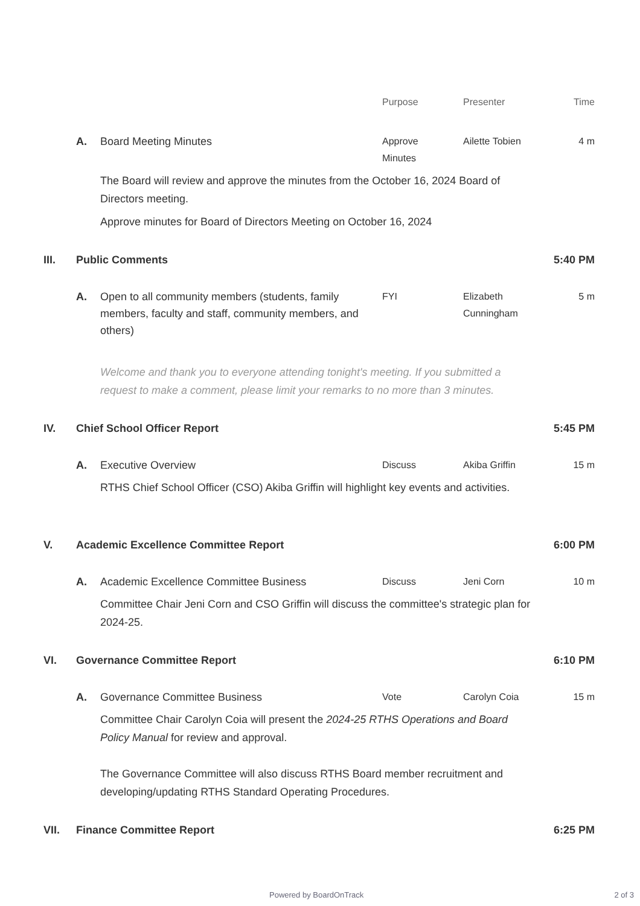Purpose Presenter Time
A. Board Meeting Minutes Approve
Minutes
Ailette Tobien 4 m
The Board will review and approve the minutes from the October 16, 2024 Board of Directors meeting.
Approve minutes for Board of Directors Meeting on October 16, 2024
III. Public Comments 5:40 PM
A. Open to all community members (students, family members, faculty and staff, community members, and others)
FYI Elizabeth Cunningham
5 m
Welcome and thank you to everyone attending tonight's meeting. If you submitted a request to make a comment, please limit your remarks to no more than 3 minutes.
IV. Chief School Officer Report 5:45 PM
A. Executive Overview Discuss Akiba Griffin 15 m
RTHS Chief School Officer (CSO) Akiba Griffin will highlight key events and activities.
V. Academic Excellence Committee Report
6:00 PM
A. Academic Excellence Committee Business
Discuss Jeni Corn 10 m
Committee Chair Jeni Corn and CSO Griffin will discuss the committee's strategic plan for 2024-25.
VI. Governance Committee Report 6:10 PM
A. Governance Committee Business Vote Carolyn Coia 15 m
Committee Chair Carolyn Coia will present the 2024-25 RTHS Operations and Board Policy Manual for review and approval.
The Governance Committee will also discuss RTHS Board member recruitment and developing/updating RTHS Standard Operating Procedures.
VII. Finance Committee Report 6:25 PM
Powered by BoardOnTrack 2 of 3